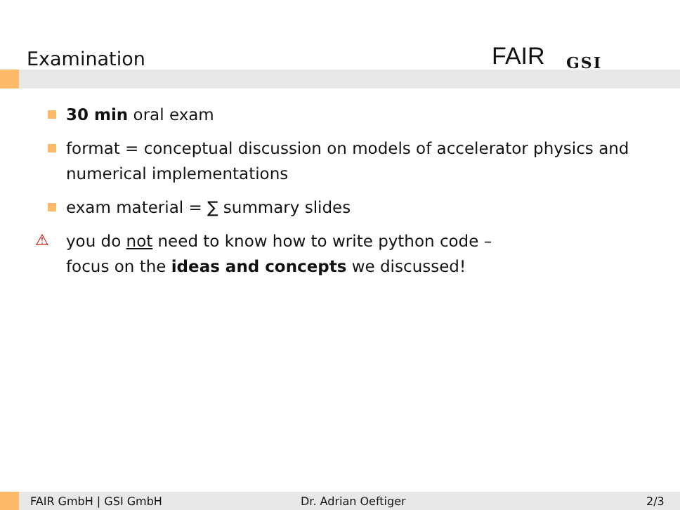Examination FAIR GSI
30 min oral exam
format = conceptual discussion on models of accelerator physics and numerical implementations
exam material = ∑ summary slides
⚠ you do not need to know how to write python code –
focus on the ideas and concepts we discussed!
FAIR GmbH | GSI GmbH Dr. Adrian Oeftiger 2/3